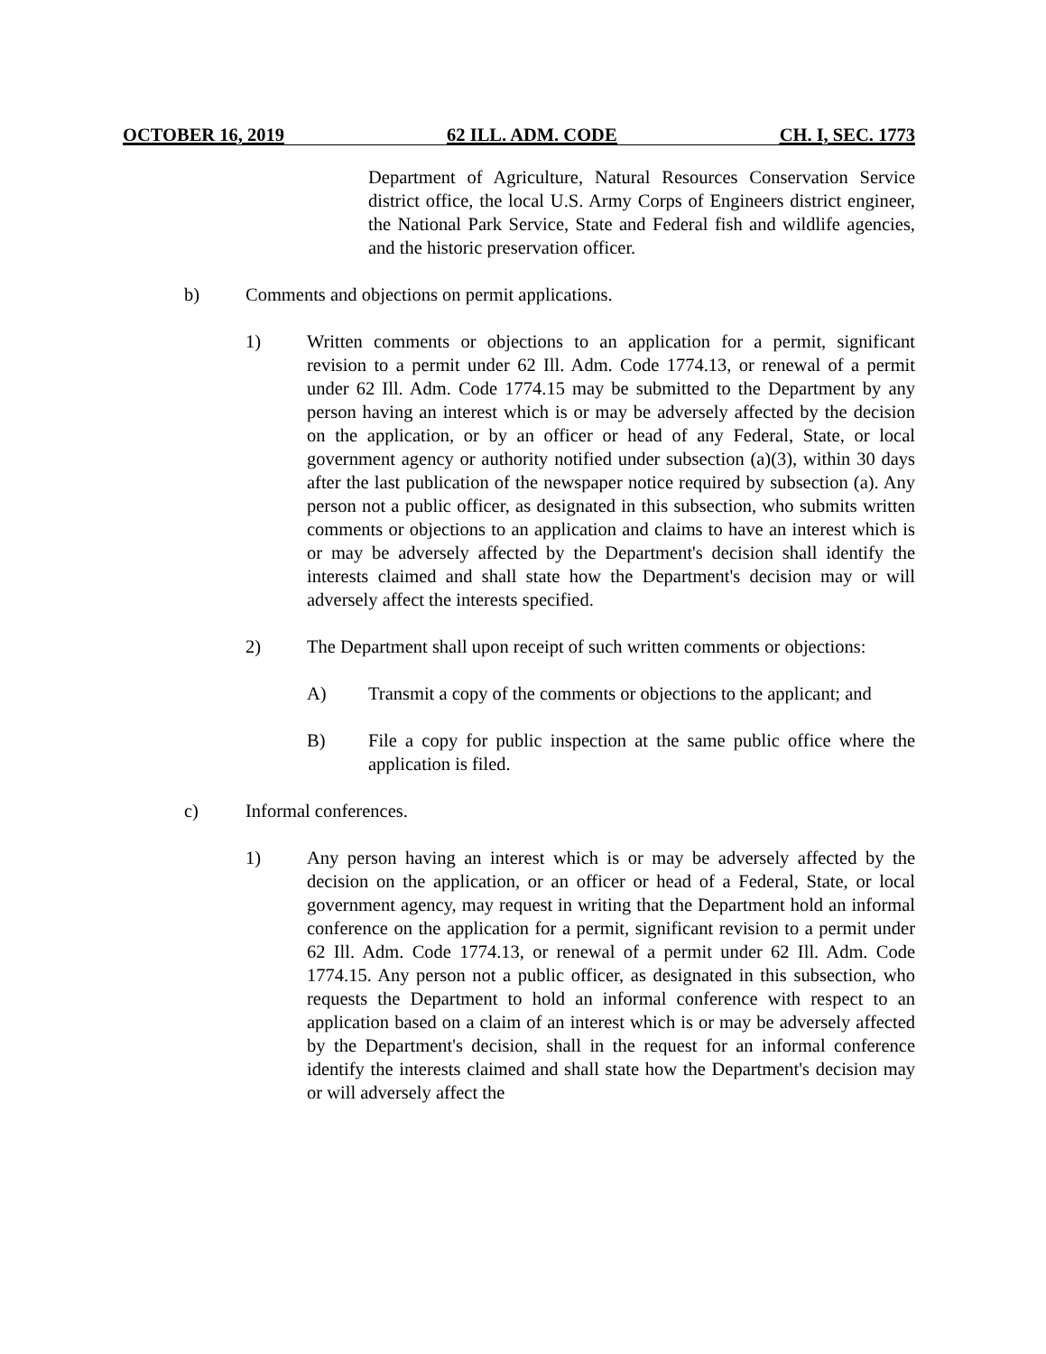OCTOBER 16, 2019 62 ILL. ADM. CODE CH. I, SEC. 1773
Department of Agriculture, Natural Resources Conservation Service district office, the local U.S. Army Corps of Engineers district engineer, the National Park Service, State and Federal fish and wildlife agencies, and the historic preservation officer.
b) Comments and objections on permit applications.
1) Written comments or objections to an application for a permit, significant revision to a permit under 62 Ill. Adm. Code 1774.13, or renewal of a permit under 62 Ill. Adm. Code 1774.15 may be submitted to the Department by any person having an interest which is or may be adversely affected by the decision on the application, or by an officer or head of any Federal, State, or local government agency or authority notified under subsection (a)(3), within 30 days after the last publication of the newspaper notice required by subsection (a). Any person not a public officer, as designated in this subsection, who submits written comments or objections to an application and claims to have an interest which is or may be adversely affected by the Department's decision shall identify the interests claimed and shall state how the Department's decision may or will adversely affect the interests specified.
2) The Department shall upon receipt of such written comments or objections:
A) Transmit a copy of the comments or objections to the applicant; and
B) File a copy for public inspection at the same public office where the application is filed.
c) Informal conferences.
1) Any person having an interest which is or may be adversely affected by the decision on the application, or an officer or head of a Federal, State, or local government agency, may request in writing that the Department hold an informal conference on the application for a permit, significant revision to a permit under 62 Ill. Adm. Code 1774.13, or renewal of a permit under 62 Ill. Adm. Code 1774.15. Any person not a public officer, as designated in this subsection, who requests the Department to hold an informal conference with respect to an application based on a claim of an interest which is or may be adversely affected by the Department's decision, shall in the request for an informal conference identify the interests claimed and shall state how the Department's decision may or will adversely affect the